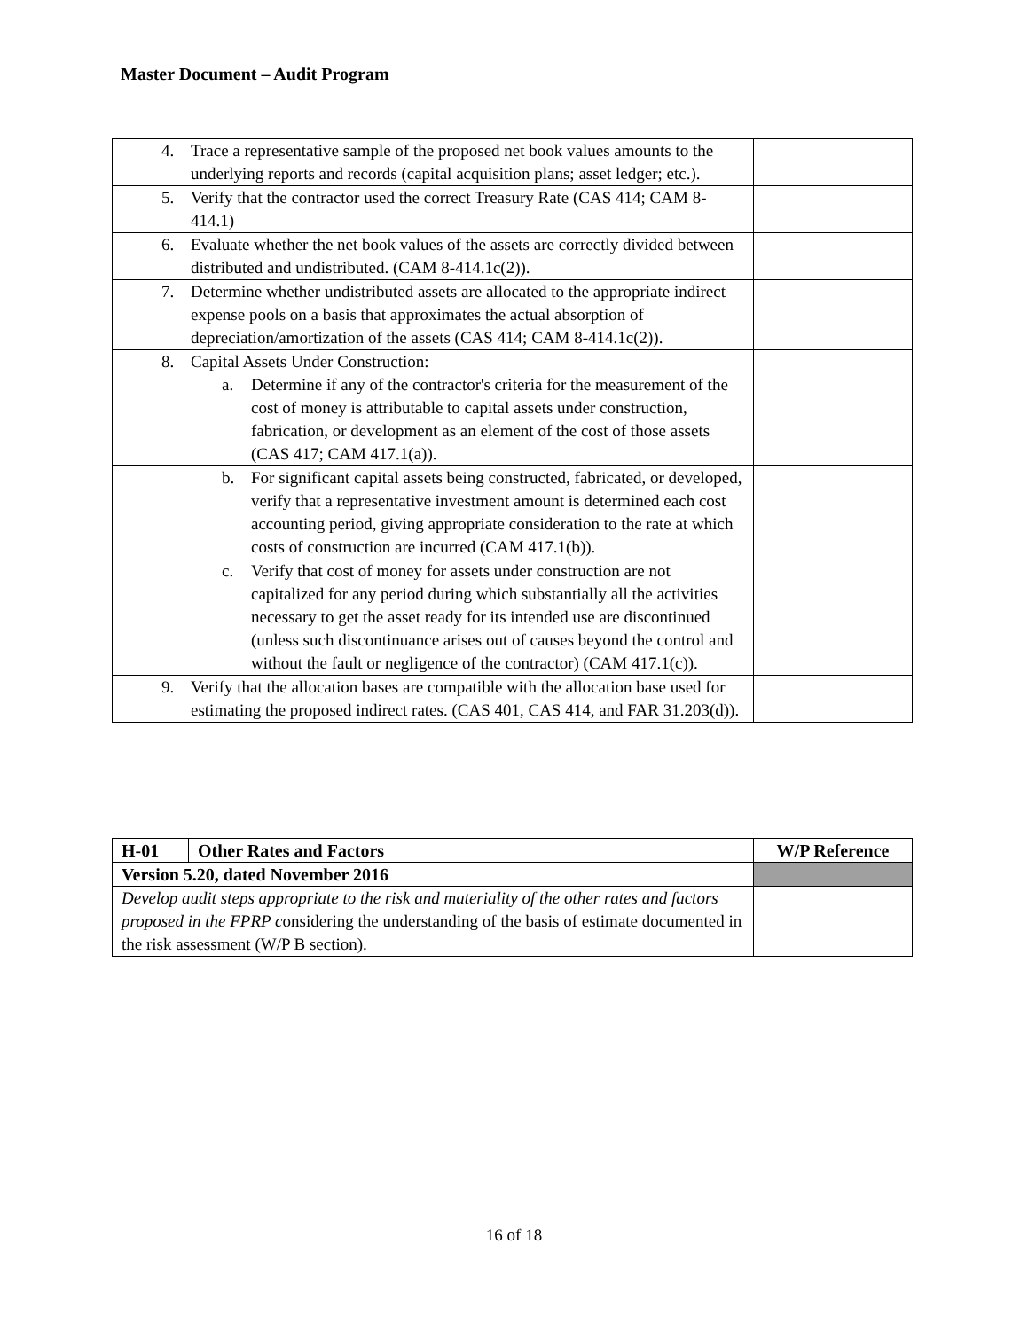Master Document – Audit Program
| 4. Trace a representative sample of the proposed net book values amounts to the underlying reports and records (capital acquisition plans; asset ledger; etc.). | |
| 5. Verify that the contractor used the correct Treasury Rate (CAS 414; CAM 8-414.1) | |
| 6. Evaluate whether the net book values of the assets are correctly divided between distributed and undistributed. (CAM 8-414.1c(2)). | |
| 7. Determine whether undistributed assets are allocated to the appropriate indirect expense pools on a basis that approximates the actual absorption of depreciation/amortization of the assets (CAS 414; CAM 8-414.1c(2)). | |
| 8. Capital Assets Under Construction: a. Determine if any of the contractor's criteria for the measurement of the cost of money is attributable to capital assets under construction, fabrication, or development as an element of the cost of those assets (CAS 417; CAM 417.1(a)). | |
| b. For significant capital assets being constructed, fabricated, or developed, verify that a representative investment amount is determined each cost accounting period, giving appropriate consideration to the rate at which costs of construction are incurred (CAM 417.1(b)). | |
| c. Verify that cost of money for assets under construction are not capitalized for any period during which substantially all the activities necessary to get the asset ready for its intended use are discontinued (unless such discontinuance arises out of causes beyond the control and without the fault or negligence of the contractor) (CAM 417.1(c)). | |
| 9. Verify that the allocation bases are compatible with the allocation base used for estimating the proposed indirect rates. (CAS 401, CAS 414, and FAR 31.203(d)). | |
| H-01 | Other Rates and Factors | W/P Reference |
| Version 5.20, dated November 2016 | | |
| Develop audit steps appropriate to the risk and materiality of the other rates and factors proposed in the FPRP c onsidering the understanding of the basis of estimate documented in the risk assessment (W/P B section). | | |
16 of 18